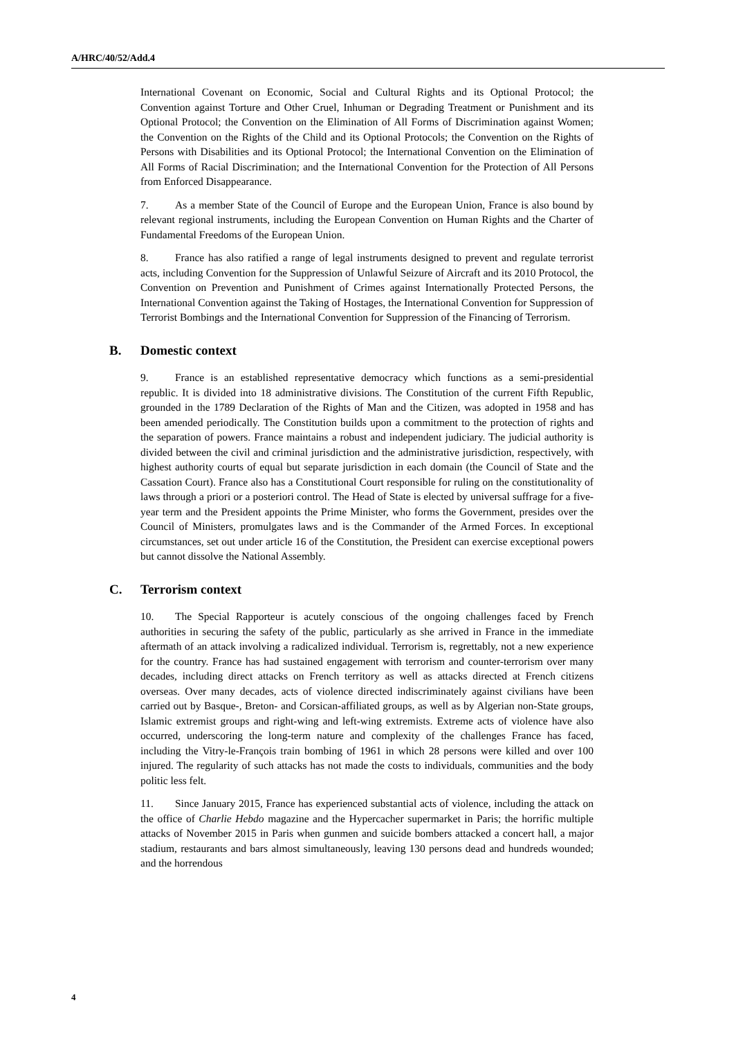A/HRC/40/52/Add.4
International Covenant on Economic, Social and Cultural Rights and its Optional Protocol; the Convention against Torture and Other Cruel, Inhuman or Degrading Treatment or Punishment and its Optional Protocol; the Convention on the Elimination of All Forms of Discrimination against Women; the Convention on the Rights of the Child and its Optional Protocols; the Convention on the Rights of Persons with Disabilities and its Optional Protocol; the International Convention on the Elimination of All Forms of Racial Discrimination; and the International Convention for the Protection of All Persons from Enforced Disappearance.
7. As a member State of the Council of Europe and the European Union, France is also bound by relevant regional instruments, including the European Convention on Human Rights and the Charter of Fundamental Freedoms of the European Union.
8. France has also ratified a range of legal instruments designed to prevent and regulate terrorist acts, including Convention for the Suppression of Unlawful Seizure of Aircraft and its 2010 Protocol, the Convention on Prevention and Punishment of Crimes against Internationally Protected Persons, the International Convention against the Taking of Hostages, the International Convention for Suppression of Terrorist Bombings and the International Convention for Suppression of the Financing of Terrorism.
B. Domestic context
9. France is an established representative democracy which functions as a semi-presidential republic. It is divided into 18 administrative divisions. The Constitution of the current Fifth Republic, grounded in the 1789 Declaration of the Rights of Man and the Citizen, was adopted in 1958 and has been amended periodically. The Constitution builds upon a commitment to the protection of rights and the separation of powers. France maintains a robust and independent judiciary. The judicial authority is divided between the civil and criminal jurisdiction and the administrative jurisdiction, respectively, with highest authority courts of equal but separate jurisdiction in each domain (the Council of State and the Cassation Court). France also has a Constitutional Court responsible for ruling on the constitutionality of laws through a priori or a posteriori control. The Head of State is elected by universal suffrage for a five-year term and the President appoints the Prime Minister, who forms the Government, presides over the Council of Ministers, promulgates laws and is the Commander of the Armed Forces. In exceptional circumstances, set out under article 16 of the Constitution, the President can exercise exceptional powers but cannot dissolve the National Assembly.
C. Terrorism context
10. The Special Rapporteur is acutely conscious of the ongoing challenges faced by French authorities in securing the safety of the public, particularly as she arrived in France in the immediate aftermath of an attack involving a radicalized individual. Terrorism is, regrettably, not a new experience for the country. France has had sustained engagement with terrorism and counter-terrorism over many decades, including direct attacks on French territory as well as attacks directed at French citizens overseas. Over many decades, acts of violence directed indiscriminately against civilians have been carried out by Basque-, Breton- and Corsican-affiliated groups, as well as by Algerian non-State groups, Islamic extremist groups and right-wing and left-wing extremists. Extreme acts of violence have also occurred, underscoring the long-term nature and complexity of the challenges France has faced, including the Vitry-le-François train bombing of 1961 in which 28 persons were killed and over 100 injured. The regularity of such attacks has not made the costs to individuals, communities and the body politic less felt.
11. Since January 2015, France has experienced substantial acts of violence, including the attack on the office of Charlie Hebdo magazine and the Hypercacher supermarket in Paris; the horrific multiple attacks of November 2015 in Paris when gunmen and suicide bombers attacked a concert hall, a major stadium, restaurants and bars almost simultaneously, leaving 130 persons dead and hundreds wounded; and the horrendous
4